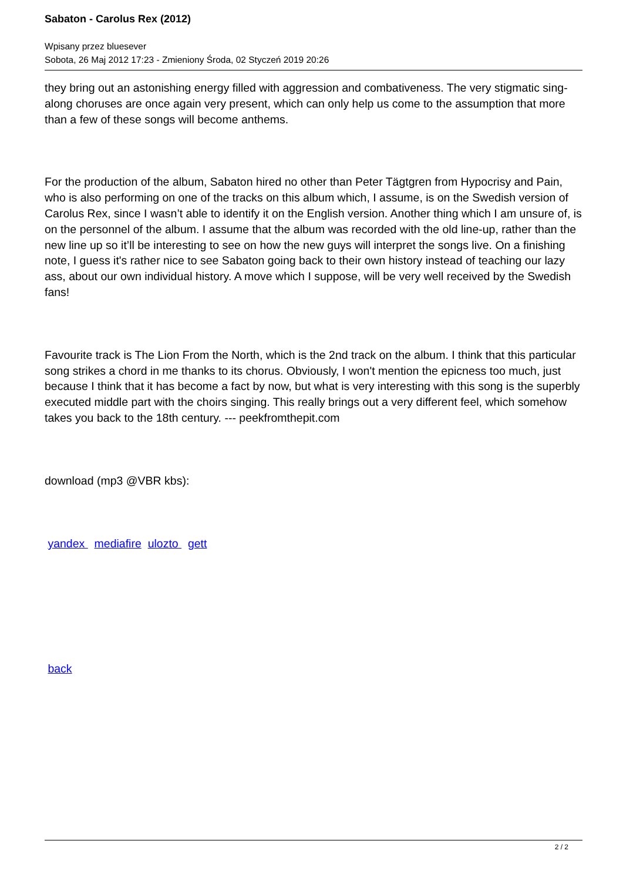Sabaton - Carolus Rex (2012)
Wpisany przez bluesever
Sobota, 26 Maj 2012 17:23 - Zmieniony Środa, 02 Styczeń 2019 20:26
they bring out an astonishing energy filled with aggression and combativeness. The very stigmatic sing-along choruses are once again very present, which can only help us come to the assumption that more than a few of these songs will become anthems.
For the production of the album, Sabaton hired no other than Peter Tägtgren from Hypocrisy and Pain, who is also performing on one of the tracks on this album which, I assume, is on the Swedish version of Carolus Rex, since I wasn’t able to identify it on the English version. Another thing which I am unsure of, is on the personnel of the album. I assume that the album was recorded with the old line-up, rather than the new line up so it’ll be interesting to see on how the new guys will interpret the songs live. On a finishing note, I guess it's rather nice to see Sabaton going back to their own history instead of teaching our lazy ass, about our own individual history. A move which I suppose, will be very well received by the Swedish fans!
Favourite track is The Lion From the North, which is the 2nd track on the album. I think that this particular song strikes a chord in me thanks to its chorus. Obviously, I won't mention the epicness too much, just because I think that it has become a fact by now, but what is very interesting with this song is the superbly executed middle part with the choirs singing. This really brings out a very different feel, which somehow takes you back to the 18th century. --- peekfromthepit.com
download (mp3 @VBR kbs):
yandex mediafire ulozto gett
back
2 / 2